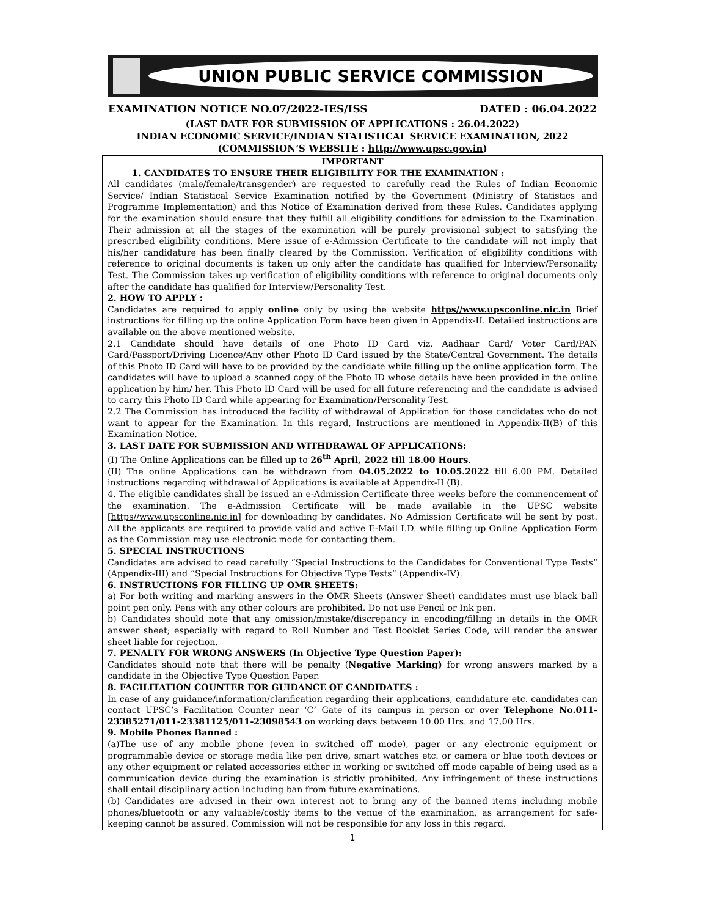UNION PUBLIC SERVICE COMMISSION
EXAMINATION NOTICE NO.07/2022-IES/ISS DATED : 06.04.2022
(LAST DATE FOR SUBMISSION OF APPLICATIONS : 26.04.2022)
INDIAN ECONOMIC SERVICE/INDIAN STATISTICAL SERVICE EXAMINATION, 2022
(COMMISSION’S WEBSITE : http://www.upsc.gov.in)
IMPORTANT
1. CANDIDATES TO ENSURE THEIR ELIGIBILITY FOR THE EXAMINATION :
All candidates (male/female/transgender) are requested to carefully read the Rules of Indian Economic Service/ Indian Statistical Service Examination notified by the Government (Ministry of Statistics and Programme Implementation) and this Notice of Examination derived from these Rules. Candidates applying for the examination should ensure that they fulfill all eligibility conditions for admission to the Examination. Their admission at all the stages of the examination will be purely provisional subject to satisfying the prescribed eligibility conditions. Mere issue of e-Admission Certificate to the candidate will not imply that his/her candidature has been finally cleared by the Commission. Verification of eligibility conditions with reference to original documents is taken up only after the candidate has qualified for Interview/Personality Test. The Commission takes up verification of eligibility conditions with reference to original documents only after the candidate has qualified for Interview/Personality Test.
2. HOW TO APPLY :
Candidates are required to apply online only by using the website https//www.upsconline.nic.in Brief instructions for filling up the online Application Form have been given in Appendix-II. Detailed instructions are available on the above mentioned website.
2.1 Candidate should have details of one Photo ID Card viz. Aadhaar Card/ Voter Card/PAN Card/Passport/Driving Licence/Any other Photo ID Card issued by the State/Central Government. The details of this Photo ID Card will have to be provided by the candidate while filling up the online application form. The candidates will have to upload a scanned copy of the Photo ID whose details have been provided in the online application by him/ her. This Photo ID Card will be used for all future referencing and the candidate is advised to carry this Photo ID Card while appearing for Examination/Personality Test.
2.2 The Commission has introduced the facility of withdrawal of Application for those candidates who do not want to appear for the Examination. In this regard, Instructions are mentioned in Appendix-II(B) of this Examination Notice.
3. LAST DATE FOR SUBMISSION AND WITHDRAWAL OF APPLICATIONS:
(I) The Online Applications can be filled up to 26<sup>th</sup> April, 2022 till 18.00 Hours.
(II) The online Applications can be withdrawn from 04.05.2022 to 10.05.2022 till 6.00 PM. Detailed instructions regarding withdrawal of Applications is available at Appendix-II (B).
4. The eligible candidates shall be issued an e-Admission Certificate three weeks before the commencement of the examination. The e-Admission Certificate will be made available in the UPSC website [https//www.upsconline.nic.in] for downloading by candidates. No Admission Certificate will be sent by post. All the applicants are required to provide valid and active E-Mail I.D. while filling up Online Application Form as the Commission may use electronic mode for contacting them.
5. SPECIAL INSTRUCTIONS
Candidates are advised to read carefully “Special Instructions to the Candidates for Conventional Type Tests” (Appendix-III) and “Special Instructions for Objective Type Tests” (Appendix-IV).
6. INSTRUCTIONS FOR FILLING UP OMR SHEETS:
a) For both writing and marking answers in the OMR Sheets (Answer Sheet) candidates must use black ball point pen only. Pens with any other colours are prohibited. Do not use Pencil or Ink pen.
b) Candidates should note that any omission/mistake/discrepancy in encoding/filling in details in the OMR answer sheet; especially with regard to Roll Number and Test Booklet Series Code, will render the answer sheet liable for rejection.
7. PENALTY FOR WRONG ANSWERS (In Objective Type Question Paper):
Candidates should note that there will be penalty (Negative Marking) for wrong answers marked by a candidate in the Objective Type Question Paper.
8. FACILITATION COUNTER FOR GUIDANCE OF CANDIDATES :
In case of any guidance/information/clarification regarding their applications, candidature etc. candidates can contact UPSC’s Facilitation Counter near ‘C’ Gate of its campus in person or over Telephone No.011-23385271/011-23381125/011-23098543 on working days between 10.00 Hrs. and 17.00 Hrs.
9. Mobile Phones Banned :
(a)The use of any mobile phone (even in switched off mode), pager or any electronic equipment or programmable device or storage media like pen drive, smart watches etc. or camera or blue tooth devices or any other equipment or related accessories either in working or switched off mode capable of being used as a communication device during the examination is strictly prohibited. Any infringement of these instructions shall entail disciplinary action including ban from future examinations.
(b) Candidates are advised in their own interest not to bring any of the banned items including mobile phones/bluetooth or any valuable/costly items to the venue of the examination, as arrangement for safe-keeping cannot be assured. Commission will not be responsible for any loss in this regard.
1